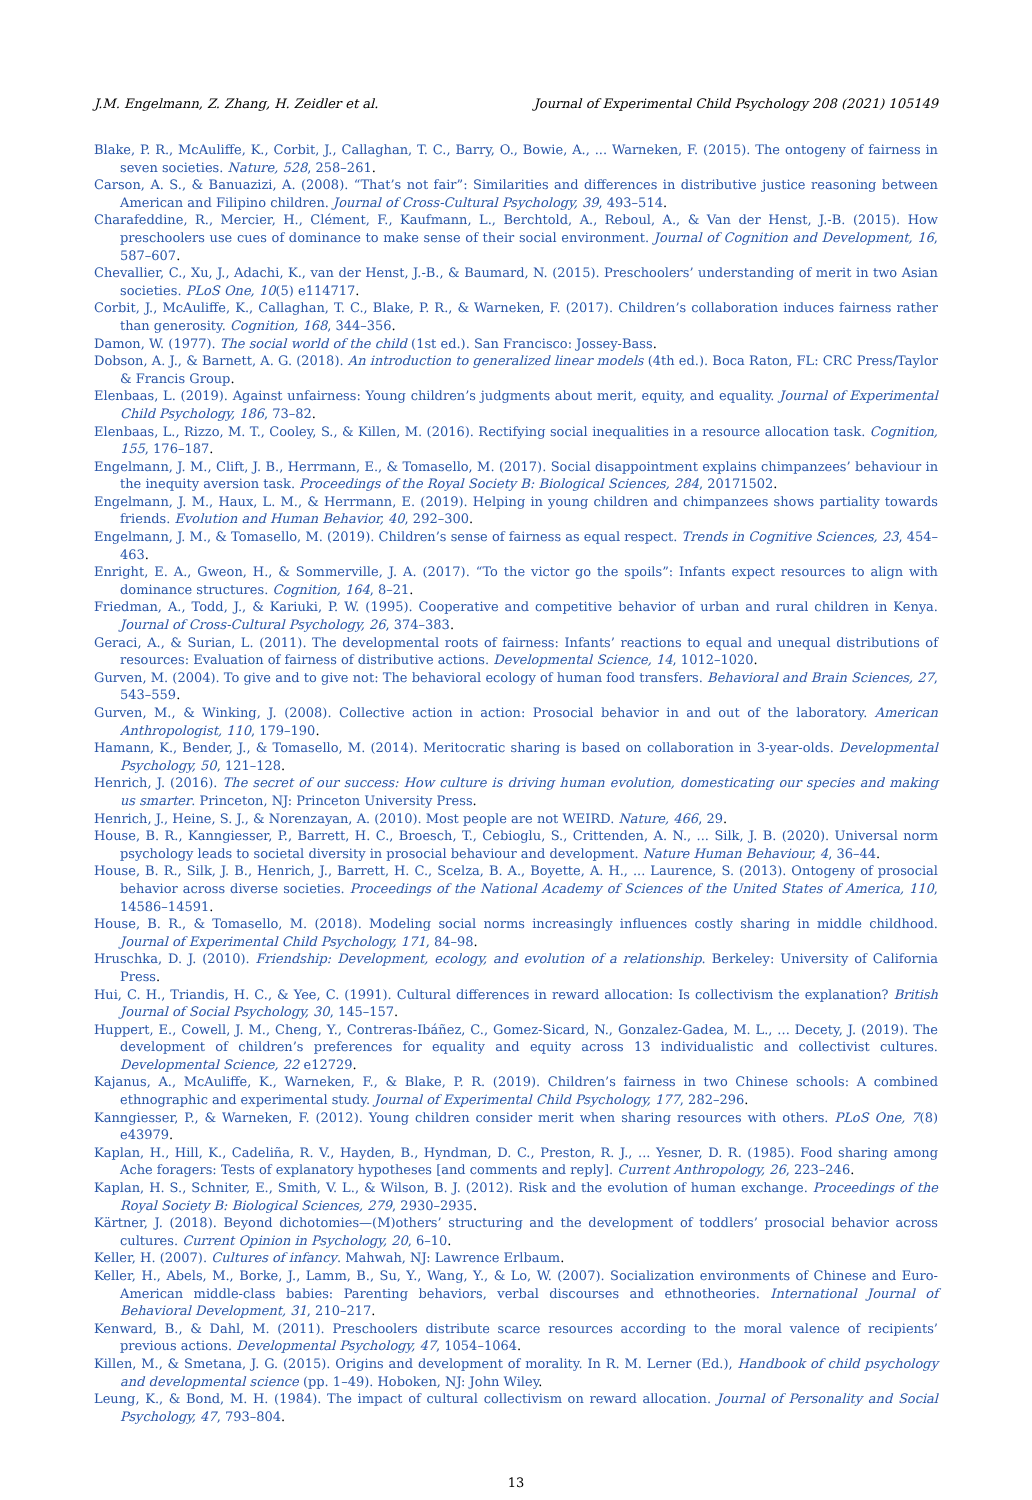J.M. Engelmann, Z. Zhang, H. Zeidler et al.
Journal of Experimental Child Psychology 208 (2021) 105149
Blake, P. R., McAuliffe, K., Corbit, J., Callaghan, T. C., Barry, O., Bowie, A., ... Warneken, F. (2015). The ontogeny of fairness in seven societies. Nature, 528, 258–261.
Carson, A. S., & Banuazizi, A. (2008). “That’s not fair”: Similarities and differences in distributive justice reasoning between American and Filipino children. Journal of Cross-Cultural Psychology, 39, 493–514.
Charafeddine, R., Mercier, H., Clément, F., Kaufmann, L., Berchtold, A., Reboul, A., & Van der Henst, J.-B. (2015). How preschoolers use cues of dominance to make sense of their social environment. Journal of Cognition and Development, 16, 587–607.
Chevallier, C., Xu, J., Adachi, K., van der Henst, J.-B., & Baumard, N. (2015). Preschoolers’ understanding of merit in two Asian societies. PLoS One, 10(5) e114717.
Corbit, J., McAuliffe, K., Callaghan, T. C., Blake, P. R., & Warneken, F. (2017). Children’s collaboration induces fairness rather than generosity. Cognition, 168, 344–356.
Damon, W. (1977). The social world of the child (1st ed.). San Francisco: Jossey-Bass.
Dobson, A. J., & Barnett, A. G. (2018). An introduction to generalized linear models (4th ed.). Boca Raton, FL: CRC Press/Taylor & Francis Group.
Elenbaas, L. (2019). Against unfairness: Young children’s judgments about merit, equity, and equality. Journal of Experimental Child Psychology, 186, 73–82.
Elenbaas, L., Rizzo, M. T., Cooley, S., & Killen, M. (2016). Rectifying social inequalities in a resource allocation task. Cognition, 155, 176–187.
Engelmann, J. M., Clift, J. B., Herrmann, E., & Tomasello, M. (2017). Social disappointment explains chimpanzees’ behaviour in the inequity aversion task. Proceedings of the Royal Society B: Biological Sciences, 284, 20171502.
Engelmann, J. M., Haux, L. M., & Herrmann, E. (2019). Helping in young children and chimpanzees shows partiality towards friends. Evolution and Human Behavior, 40, 292–300.
Engelmann, J. M., & Tomasello, M. (2019). Children’s sense of fairness as equal respect. Trends in Cognitive Sciences, 23, 454–463.
Enright, E. A., Gweon, H., & Sommerville, J. A. (2017). “To the victor go the spoils”: Infants expect resources to align with dominance structures. Cognition, 164, 8–21.
Friedman, A., Todd, J., & Kariuki, P. W. (1995). Cooperative and competitive behavior of urban and rural children in Kenya. Journal of Cross-Cultural Psychology, 26, 374–383.
Geraci, A., & Surian, L. (2011). The developmental roots of fairness: Infants’ reactions to equal and unequal distributions of resources: Evaluation of fairness of distributive actions. Developmental Science, 14, 1012–1020.
Gurven, M. (2004). To give and to give not: The behavioral ecology of human food transfers. Behavioral and Brain Sciences, 27, 543–559.
Gurven, M., & Winking, J. (2008). Collective action in action: Prosocial behavior in and out of the laboratory. American Anthropologist, 110, 179–190.
Hamann, K., Bender, J., & Tomasello, M. (2014). Meritocratic sharing is based on collaboration in 3-year-olds. Developmental Psychology, 50, 121–128.
Henrich, J. (2016). The secret of our success: How culture is driving human evolution, domesticating our species and making us smarter. Princeton, NJ: Princeton University Press.
Henrich, J., Heine, S. J., & Norenzayan, A. (2010). Most people are not WEIRD. Nature, 466, 29.
House, B. R., Kanngiesser, P., Barrett, H. C., Broesch, T., Cebioglu, S., Crittenden, A. N., ... Silk, J. B. (2020). Universal norm psychology leads to societal diversity in prosocial behaviour and development. Nature Human Behaviour, 4, 36–44.
House, B. R., Silk, J. B., Henrich, J., Barrett, H. C., Scelza, B. A., Boyette, A. H., ... Laurence, S. (2013). Ontogeny of prosocial behavior across diverse societies. Proceedings of the National Academy of Sciences of the United States of America, 110, 14586–14591.
House, B. R., & Tomasello, M. (2018). Modeling social norms increasingly influences costly sharing in middle childhood. Journal of Experimental Child Psychology, 171, 84–98.
Hruschka, D. J. (2010). Friendship: Development, ecology, and evolution of a relationship. Berkeley: University of California Press.
Hui, C. H., Triandis, H. C., & Yee, C. (1991). Cultural differences in reward allocation: Is collectivism the explanation? British Journal of Social Psychology, 30, 145–157.
Huppert, E., Cowell, J. M., Cheng, Y., Contreras-Ibáñez, C., Gomez-Sicard, N., Gonzalez-Gadea, M. L., ... Decety, J. (2019). The development of children’s preferences for equality and equity across 13 individualistic and collectivist cultures. Developmental Science, 22 e12729.
Kajanus, A., McAuliffe, K., Warneken, F., & Blake, P. R. (2019). Children’s fairness in two Chinese schools: A combined ethnographic and experimental study. Journal of Experimental Child Psychology, 177, 282–296.
Kanngiesser, P., & Warneken, F. (2012). Young children consider merit when sharing resources with others. PLoS One, 7(8) e43979.
Kaplan, H., Hill, K., Cadeliña, R. V., Hayden, B., Hyndman, D. C., Preston, R. J., ... Yesner, D. R. (1985). Food sharing among Ache foragers: Tests of explanatory hypotheses [and comments and reply]. Current Anthropology, 26, 223–246.
Kaplan, H. S., Schniter, E., Smith, V. L., & Wilson, B. J. (2012). Risk and the evolution of human exchange. Proceedings of the Royal Society B: Biological Sciences, 279, 2930–2935.
Kärtner, J. (2018). Beyond dichotomies—(M)others’ structuring and the development of toddlers’ prosocial behavior across cultures. Current Opinion in Psychology, 20, 6–10.
Keller, H. (2007). Cultures of infancy. Mahwah, NJ: Lawrence Erlbaum.
Keller, H., Abels, M., Borke, J., Lamm, B., Su, Y., Wang, Y., & Lo, W. (2007). Socialization environments of Chinese and Euro-American middle-class babies: Parenting behaviors, verbal discourses and ethnotheories. International Journal of Behavioral Development, 31, 210–217.
Kenward, B., & Dahl, M. (2011). Preschoolers distribute scarce resources according to the moral valence of recipients’ previous actions. Developmental Psychology, 47, 1054–1064.
Killen, M., & Smetana, J. G. (2015). Origins and development of morality. In R. M. Lerner (Ed.), Handbook of child psychology and developmental science (pp. 1–49). Hoboken, NJ: John Wiley.
Leung, K., & Bond, M. H. (1984). The impact of cultural collectivism on reward allocation. Journal of Personality and Social Psychology, 47, 793–804.
13